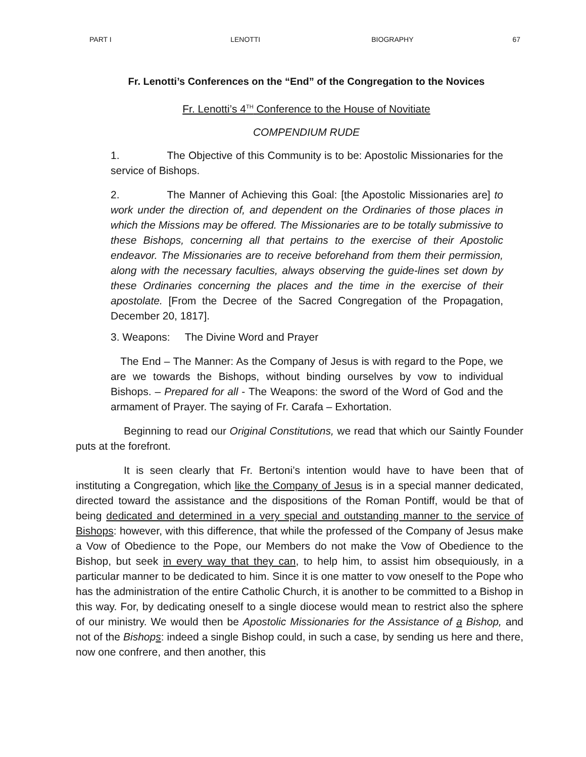PART I LENOTTI BIOGRAPHY 67
Fr. Lenotti’s Conferences on the “End” of the Congregation to the Novices
Fr. Lenotti’s 4<sup>TH</sup> Conference to the House of Novitiate
COMPENDIUM RUDE
1. The Objective of this Community is to be: Apostolic Missionaries for the service of Bishops.
2. The Manner of Achieving this Goal: [the Apostolic Missionaries are] to work under the direction of, and dependent on the Ordinaries of those places in which the Missions may be offered. The Missionaries are to be totally submissive to these Bishops, concerning all that pertains to the exercise of their Apostolic endeavor. The Missionaries are to receive beforehand from them their permission, along with the necessary faculties, always observing the guide-lines set down by these Ordinaries concerning the places and the time in the exercise of their apostolate. [From the Decree of the Sacred Congregation of the Propagation, December 20, 1817].
3. Weapons: The Divine Word and Prayer
The End – The Manner: As the Company of Jesus is with regard to the Pope, we are we towards the Bishops, without binding ourselves by vow to individual Bishops. – Prepared for all - The Weapons: the sword of the Word of God and the armament of Prayer. The saying of Fr. Carafa – Exhortation.
Beginning to read our Original Constitutions, we read that which our Saintly Founder puts at the forefront.
It is seen clearly that Fr. Bertoni’s intention would have to have been that of instituting a Congregation, which like the Company of Jesus is in a special manner dedicated, directed toward the assistance and the dispositions of the Roman Pontiff, would be that of being dedicated and determined in a very special and outstanding manner to the service of Bishops: however, with this difference, that while the professed of the Company of Jesus make a Vow of Obedience to the Pope, our Members do not make the Vow of Obedience to the Bishop, but seek in every way that they can, to help him, to assist him obsequiously, in a particular manner to be dedicated to him. Since it is one matter to vow oneself to the Pope who has the administration of the entire Catholic Church, it is another to be committed to a Bishop in this way. For, by dedicating oneself to a single diocese would mean to restrict also the sphere of our ministry. We would then be Apostolic Missionaries for the Assistance of a Bishop, and not of the Bishops: indeed a single Bishop could, in such a case, by sending us here and there, now one confrere, and then another, this